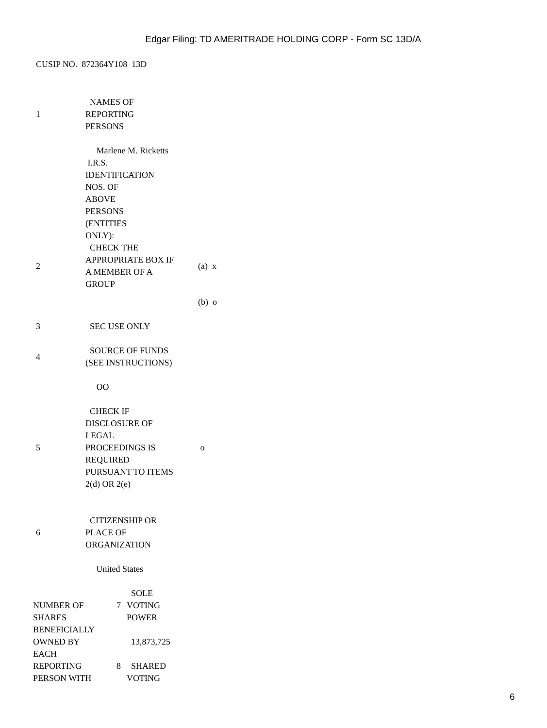Edgar Filing: TD AMERITRADE HOLDING CORP - Form SC 13D/A
CUSIP NO. 872364Y108 13D
| 1 | NAMES OF REPORTING PERSONS | |
| | Marlene M. Ricketts I.R.S. IDENTIFICATION NOS. OF ABOVE PERSONS (ENTITIES ONLY): | |
| 2 | CHECK THE APPROPRIATE BOX IF A MEMBER OF A GROUP | (a) x |
| | | (b) o |
| 3 | SEC USE ONLY | |
| 4 | SOURCE OF FUNDS (SEE INSTRUCTIONS) | |
| | OO | |
| 5 | CHECK IF DISCLOSURE OF LEGAL PROCEEDINGS IS REQUIRED PURSUANT TO ITEMS 2(d) OR 2(e) | o |
| 6 | CITIZENSHIP OR PLACE OF ORGANIZATION | |
| | United States | |
| NUMBER OF SHARES BENEFICIALLY OWNED BY EACH REPORTING PERSON WITH | 7 | SOLE VOTING POWER 13,873,725 |
| | 8 | SHARED VOTING |
6